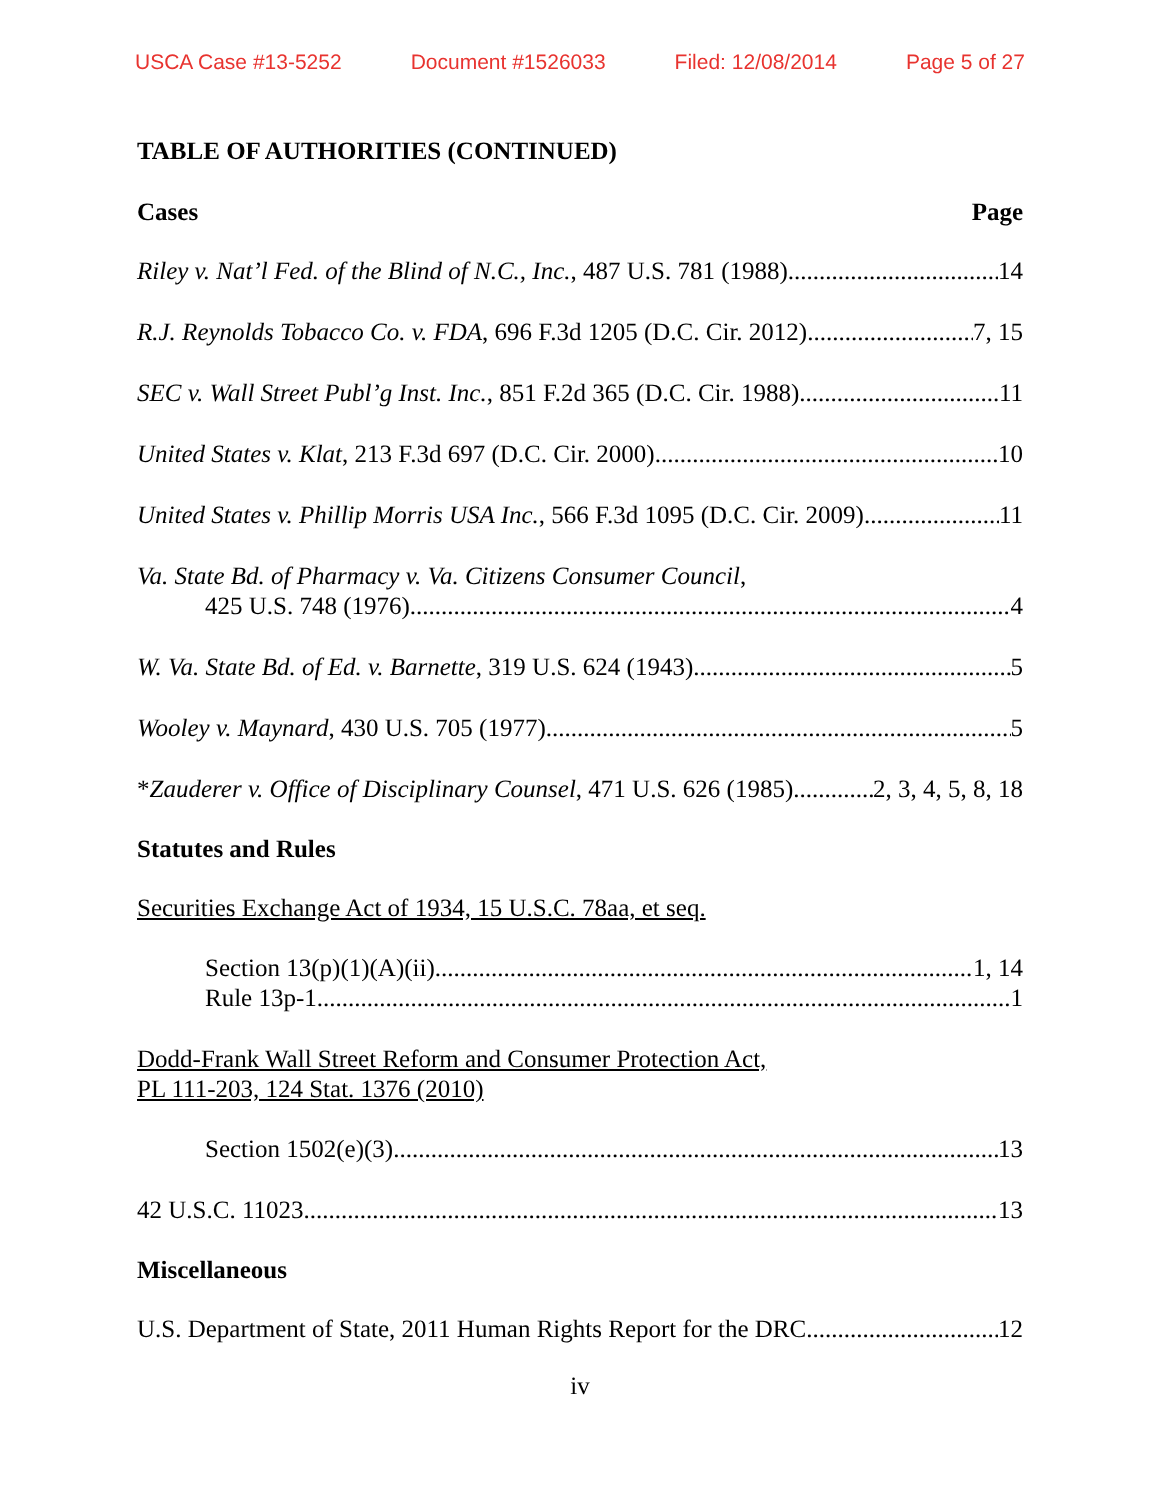USCA Case #13-5252 Document #1526033 Filed: 12/08/2014 Page 5 of 27
TABLE OF AUTHORITIES (CONTINUED)
Cases Page
Riley v. Nat’l Fed. of the Blind of N.C., Inc., 487 U.S. 781 (1988) 14
R.J. Reynolds Tobacco Co. v. FDA, 696 F.3d 1205 (D.C. Cir. 2012) 7, 15
SEC v. Wall Street Publ’g Inst. Inc., 851 F.2d 365 (D.C. Cir. 1988) 11
United States v. Klat, 213 F.3d 697 (D.C. Cir. 2000) 10
United States v. Phillip Morris USA Inc., 566 F.3d 1095 (D.C. Cir. 2009) 11
Va. State Bd. of Pharmacy v. Va. Citizens Consumer Council,
425 U.S. 748 (1976) 4
W. Va. State Bd. of Ed. v. Barnette, 319 U.S. 624 (1943) 5
Wooley v. Maynard, 430 U.S. 705 (1977) 5
*Zauderer v. Office of Disciplinary Counsel, 471 U.S. 626 (1985) 2, 3, 4, 5, 8, 18
Statutes and Rules
Securities Exchange Act of 1934, 15 U.S.C. 78aa, et seq.
Section 13(p)(1)(A)(ii) 1, 14
Rule 13p-1 1
Dodd-Frank Wall Street Reform and Consumer Protection Act,
PL 111-203, 124 Stat. 1376 (2010)
Section 1502(e)(3) 13
42 U.S.C. 11023 13
Miscellaneous
U.S. Department of State, 2011 Human Rights Report for the DRC 12
iv